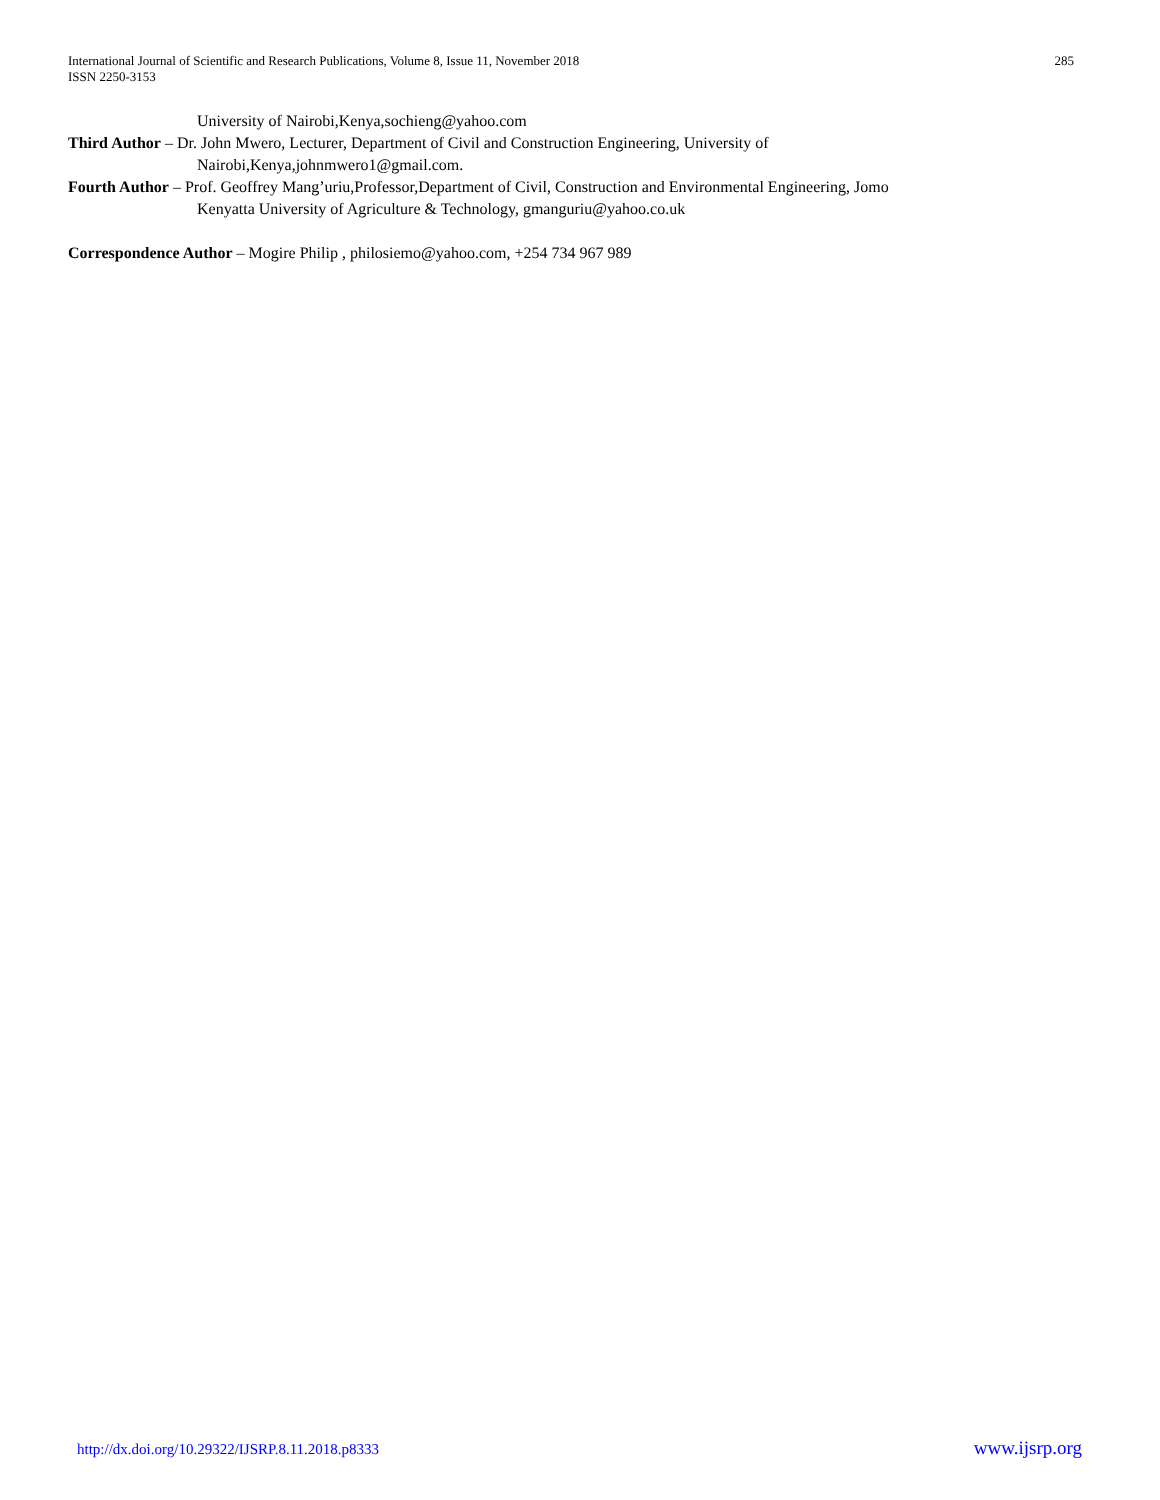International Journal of Scientific and Research Publications, Volume 8, Issue 11, November 2018
ISSN 2250-3153
285
University of Nairobi,Kenya,sochieng@yahoo.com
Third Author – Dr. John Mwero, Lecturer, Department of Civil and Construction Engineering, University of
Nairobi,Kenya,johnmwero1@gmail.com.
Fourth Author – Prof. Geoffrey Mang’uriu,Professor,Department of Civil, Construction and Environmental Engineering, Jomo
Kenyatta University of Agriculture & Technology, gmanguriu@yahoo.co.uk
Correspondence Author – Mogire Philip , philosiemo@yahoo.com, +254 734 967 989
http://dx.doi.org/10.29322/IJSRP.8.11.2018.p8333 www.ijsrp.org